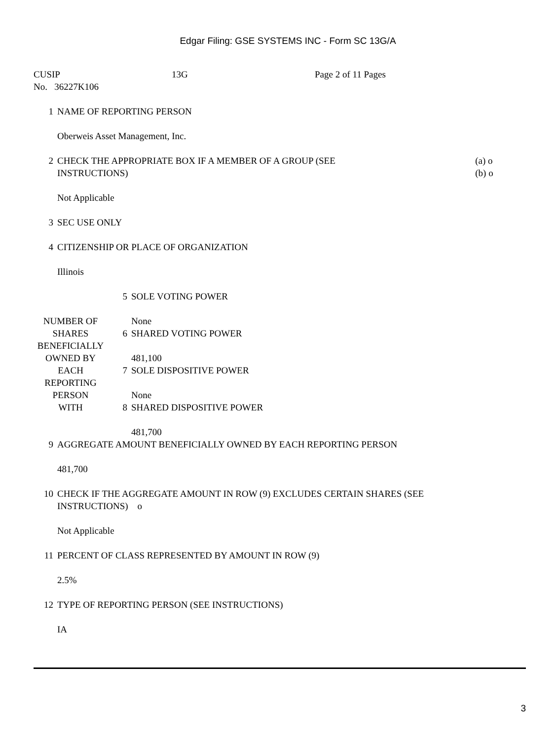Edgar Filing: GSE SYSTEMS INC - Form SC 13G/A
| CUSIP No. 36227K106 | 13G | Page 2 of 11 Pages |
| 1 | NAME OF REPORTING PERSON Oberweis Asset Management, Inc. | |
| 2 | CHECK THE APPROPRIATE BOX IF A MEMBER OF A GROUP (SEE INSTRUCTIONS) Not Applicable | (a) o (b) o |
| 3 | SEC USE ONLY | |
| 4 | CITIZENSHIP OR PLACE OF ORGANIZATION Illinois | |
| NUMBER OF SHARES BENEFICIALLY OWNED BY EACH REPORTING PERSON WITH | 5 | SOLE VOTING POWER None |
| | 6 | SHARED VOTING POWER 481,100 |
| | 7 | SOLE DISPOSITIVE POWER None |
| | 8 | SHARED DISPOSITIVE POWER 481,700 |
| 9 | AGGREGATE AMOUNT BENEFICIALLY OWNED BY EACH REPORTING PERSON 481,700 |
| 10 | CHECK IF THE AGGREGATE AMOUNT IN ROW (9) EXCLUDES CERTAIN SHARES (SEE INSTRUCTIONS) o Not Applicable |
| 11 | PERCENT OF CLASS REPRESENTED BY AMOUNT IN ROW (9) 2.5% |
| 12 | TYPE OF REPORTING PERSON (SEE INSTRUCTIONS) IA |
3